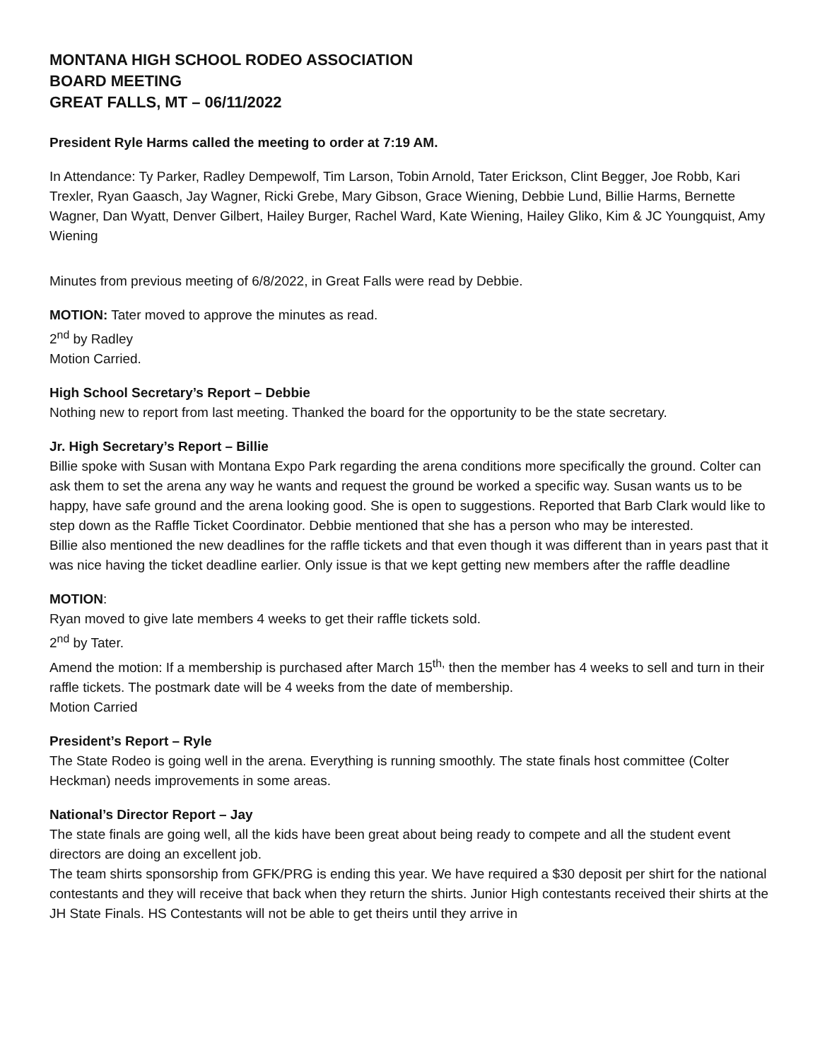MONTANA HIGH SCHOOL RODEO ASSOCIATION
BOARD MEETING
GREAT FALLS, MT – 06/11/2022
President Ryle Harms called the meeting to order at 7:19 AM.
In Attendance: Ty Parker, Radley Dempewolf, Tim Larson, Tobin Arnold, Tater Erickson, Clint Begger, Joe Robb, Kari Trexler, Ryan Gaasch, Jay Wagner, Ricki Grebe, Mary Gibson, Grace Wiening, Debbie Lund, Billie Harms, Bernette Wagner, Dan Wyatt, Denver Gilbert, Hailey Burger, Rachel Ward, Kate Wiening, Hailey Gliko, Kim & JC Youngquist, Amy Wiening
Minutes from previous meeting of 6/8/2022, in Great Falls were read by Debbie.
MOTION: Tater moved to approve the minutes as read.
2<sup>nd</sup> by Radley
Motion Carried.
High School Secretary’s Report – Debbie
Nothing new to report from last meeting. Thanked the board for the opportunity to be the state secretary.
Jr. High Secretary’s Report – Billie
Billie spoke with Susan with Montana Expo Park regarding the arena conditions more specifically the ground. Colter can ask them to set the arena any way he wants and request the ground be worked a specific way. Susan wants us to be happy, have safe ground and the arena looking good. She is open to suggestions. Reported that Barb Clark would like to step down as the Raffle Ticket Coordinator. Debbie mentioned that she has a person who may be interested.
Billie also mentioned the new deadlines for the raffle tickets and that even though it was different than in years past that it was nice having the ticket deadline earlier. Only issue is that we kept getting new members after the raffle deadline
MOTION:
Ryan moved to give late members 4 weeks to get their raffle tickets sold.
2<sup>nd</sup> by Tater.
Amend the motion: If a membership is purchased after March 15<sup>th,</sup> then the member has 4 weeks to sell and turn in their raffle tickets. The postmark date will be 4 weeks from the date of membership.
Motion Carried
President’s Report – Ryle
The State Rodeo is going well in the arena. Everything is running smoothly. The state finals host committee (Colter Heckman) needs improvements in some areas.
National’s Director Report – Jay
The state finals are going well, all the kids have been great about being ready to compete and all the student event directors are doing an excellent job.
The team shirts sponsorship from GFK/PRG is ending this year. We have required a $30 deposit per shirt for the national contestants and they will receive that back when they return the shirts. Junior High contestants received their shirts at the JH State Finals. HS Contestants will not be able to get theirs until they arrive in